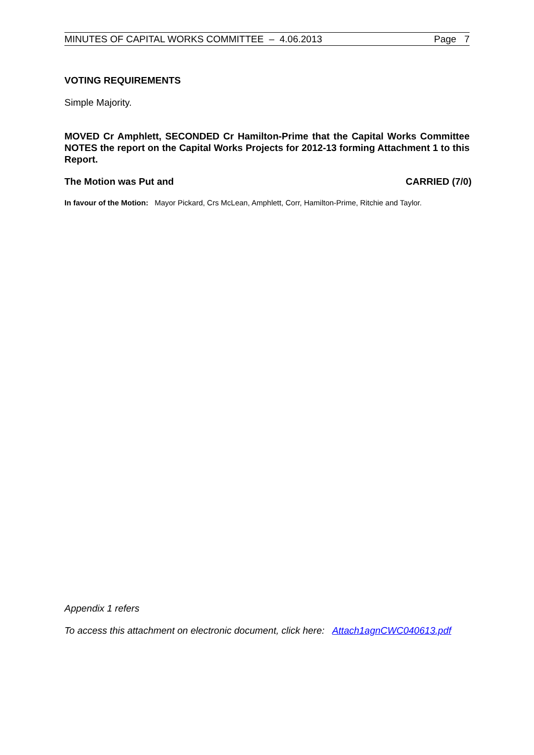MINUTES OF CAPITAL WORKS COMMITTEE – 4.06.2013 Page 7
VOTING REQUIREMENTS
Simple Majority.
MOVED Cr Amphlett, SECONDED Cr Hamilton-Prime that the Capital Works Committee NOTES the report on the Capital Works Projects for 2012-13 forming Attachment 1 to this Report.
The Motion was Put and CARRIED (7/0)
In favour of the Motion: Mayor Pickard, Crs McLean, Amphlett, Corr, Hamilton-Prime, Ritchie and Taylor.
Appendix 1 refers
To access this attachment on electronic document, click here: Attach1agnCWC040613.pdf